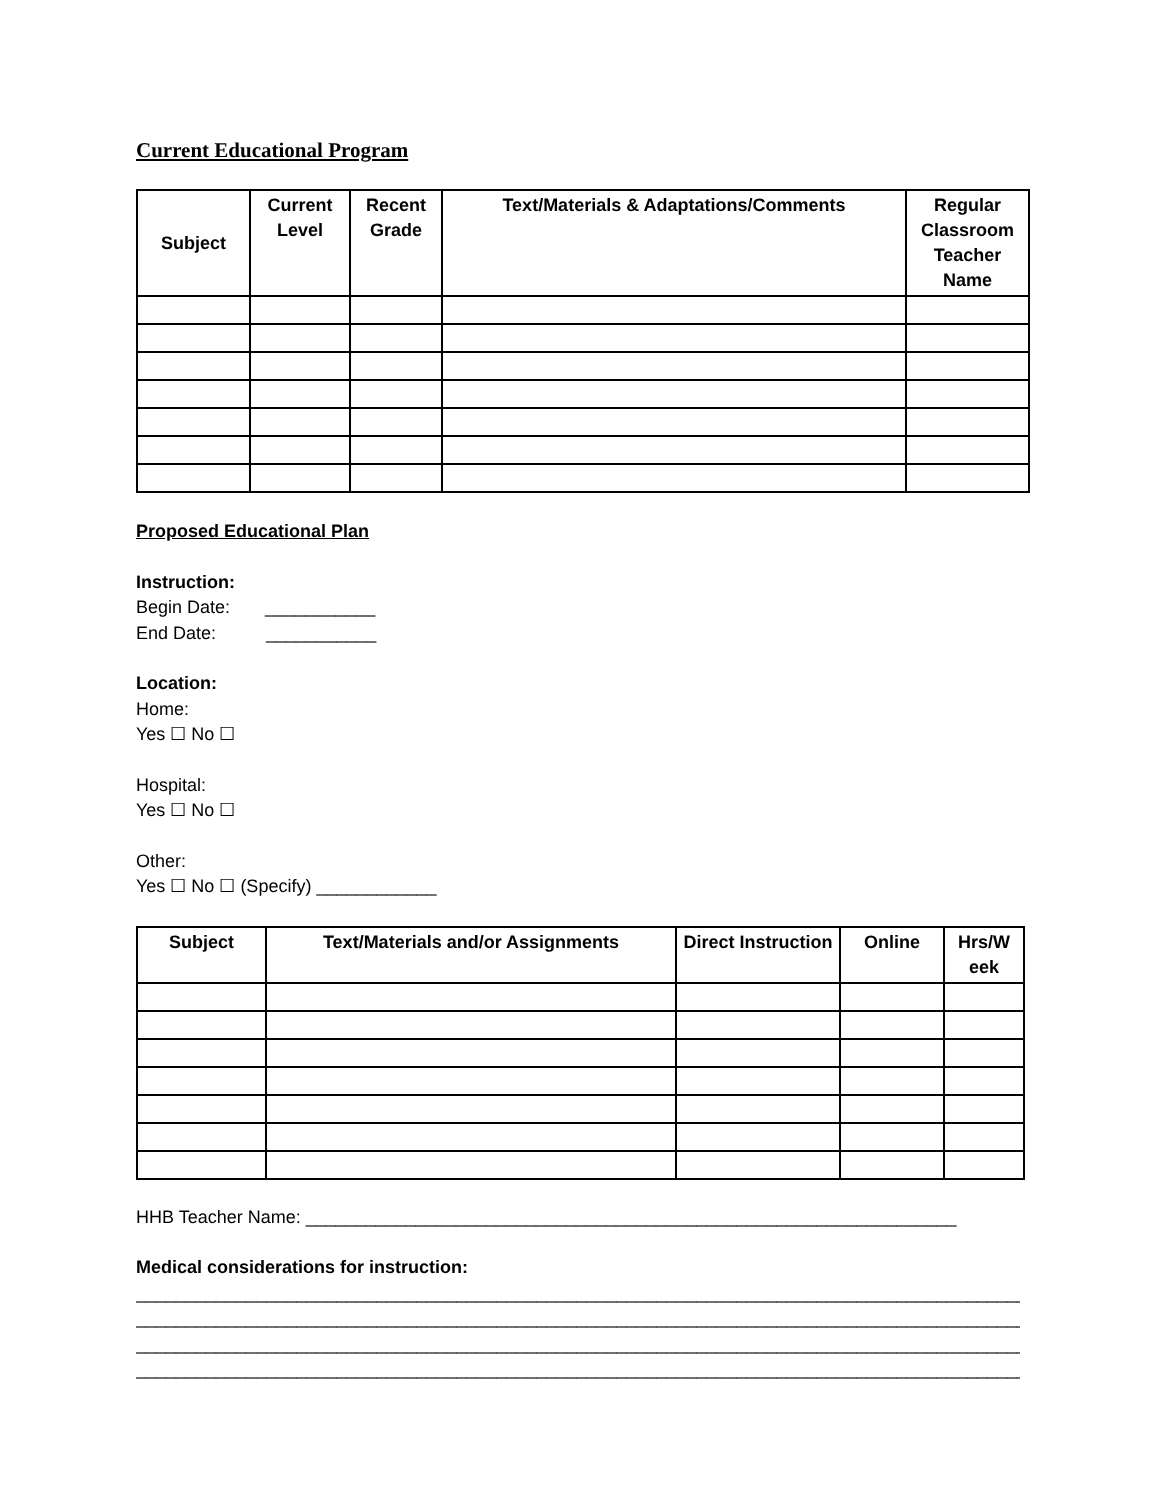Current Educational Program
| Subject | Current Level | Recent Grade | Text/Materials & Adaptations/Comments | Regular Classroom Teacher Name |
| --- | --- | --- | --- | --- |
Proposed Educational Plan
Instruction:
Begin Date: ___________
End Date: ___________
Location:
Home:
Yes ☐ No ☐
Hospital:
Yes ☐ No ☐
Other:
Yes ☐ No ☐ (Specify) ____________
| Subject | Text/Materials and/or Assignments | Direct Instruction | Online | Hrs/W eek |
| --- | --- | --- | --- | --- |
HHB Teacher Name: _________________________________________________________________
Medical considerations for instruction:
______________________________________________________________________________________________
______________________________________________________________________________________________
______________________________________________________________________________________________
______________________________________________________________________________________________